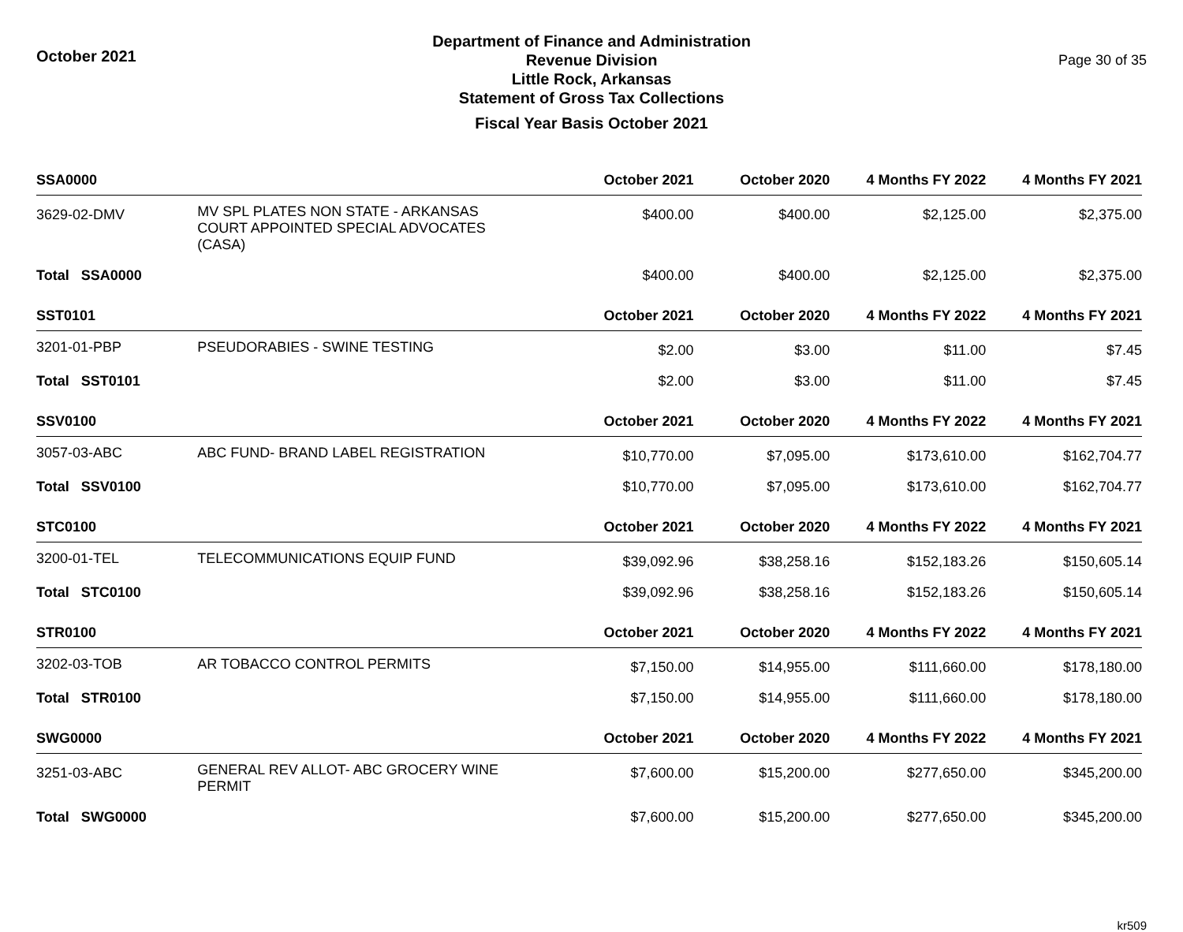October 2021
Department of Finance and Administration
Revenue Division
Little Rock, Arkansas
Statement of Gross Tax Collections
Fiscal Year Basis October 2021
Page 30 of 35
| SSA0000 | | October 2021 | October 2020 | 4 Months FY 2022 | 4 Months FY 2021 |
| --- | --- | --- | --- | --- | --- |
| 3629-02-DMV | MV SPL PLATES NON STATE - ARKANSAS COURT APPOINTED SPECIAL ADVOCATES (CASA) | $400.00 | $400.00 | $2,125.00 | $2,375.00 |
| Total SSA0000 | | $400.00 | $400.00 | $2,125.00 | $2,375.00 |
| SST0101 | | October 2021 | October 2020 | 4 Months FY 2022 | 4 Months FY 2021 |
| 3201-01-PBP | PSEUDORABIES - SWINE TESTING | $2.00 | $3.00 | $11.00 | $7.45 |
| Total SST0101 | | $2.00 | $3.00 | $11.00 | $7.45 |
| SSV0100 | | October 2021 | October 2020 | 4 Months FY 2022 | 4 Months FY 2021 |
| 3057-03-ABC | ABC FUND- BRAND LABEL REGISTRATION | $10,770.00 | $7,095.00 | $173,610.00 | $162,704.77 |
| Total SSV0100 | | $10,770.00 | $7,095.00 | $173,610.00 | $162,704.77 |
| STC0100 | | October 2021 | October 2020 | 4 Months FY 2022 | 4 Months FY 2021 |
| 3200-01-TEL | TELECOMMUNICATIONS EQUIP FUND | $39,092.96 | $38,258.16 | $152,183.26 | $150,605.14 |
| Total STC0100 | | $39,092.96 | $38,258.16 | $152,183.26 | $150,605.14 |
| STR0100 | | October 2021 | October 2020 | 4 Months FY 2022 | 4 Months FY 2021 |
| 3202-03-TOB | AR TOBACCO CONTROL PERMITS | $7,150.00 | $14,955.00 | $111,660.00 | $178,180.00 |
| Total STR0100 | | $7,150.00 | $14,955.00 | $111,660.00 | $178,180.00 |
| SWG0000 | | October 2021 | October 2020 | 4 Months FY 2022 | 4 Months FY 2021 |
| 3251-03-ABC | GENERAL REV ALLOT- ABC GROCERY WINE PERMIT | $7,600.00 | $15,200.00 | $277,650.00 | $345,200.00 |
| Total SWG0000 | | $7,600.00 | $15,200.00 | $277,650.00 | $345,200.00 |
kr509